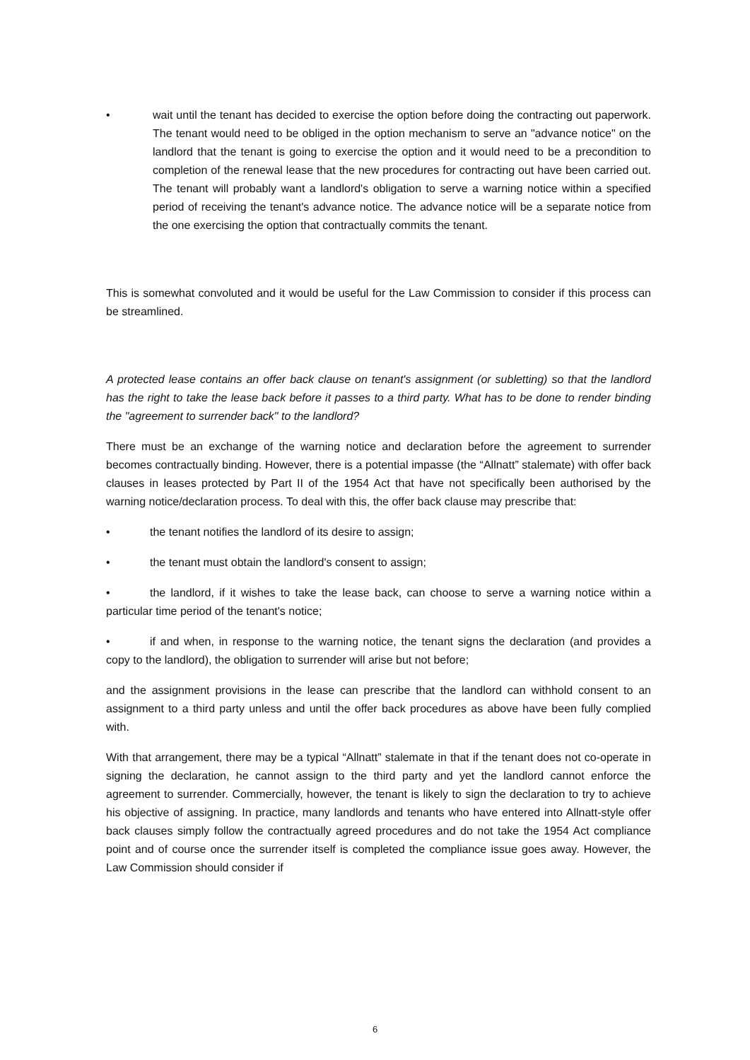• wait until the tenant has decided to exercise the option before doing the contracting out paperwork. The tenant would need to be obliged in the option mechanism to serve an "advance notice" on the landlord that the tenant is going to exercise the option and it would need to be a precondition to completion of the renewal lease that the new procedures for contracting out have been carried out. The tenant will probably want a landlord's obligation to serve a warning notice within a specified period of receiving the tenant's advance notice. The advance notice will be a separate notice from the one exercising the option that contractually commits the tenant.
This is somewhat convoluted and it would be useful for the Law Commission to consider if this process can be streamlined.
A protected lease contains an offer back clause on tenant's assignment (or subletting) so that the landlord has the right to take the lease back before it passes to a third party. What has to be done to render binding the "agreement to surrender back" to the landlord?
There must be an exchange of the warning notice and declaration before the agreement to surrender becomes contractually binding. However, there is a potential impasse (the “Allnatt” stalemate) with offer back clauses in leases protected by Part II of the 1954 Act that have not specifically been authorised by the warning notice/declaration process. To deal with this, the offer back clause may prescribe that:
• the tenant notifies the landlord of its desire to assign;
• the tenant must obtain the landlord's consent to assign;
• the landlord, if it wishes to take the lease back, can choose to serve a warning notice within a particular time period of the tenant's notice;
• if and when, in response to the warning notice, the tenant signs the declaration (and provides a copy to the landlord), the obligation to surrender will arise but not before;
and the assignment provisions in the lease can prescribe that the landlord can withhold consent to an assignment to a third party unless and until the offer back procedures as above have been fully complied with.
With that arrangement, there may be a typical “Allnatt” stalemate in that if the tenant does not co-operate in signing the declaration, he cannot assign to the third party and yet the landlord cannot enforce the agreement to surrender. Commercially, however, the tenant is likely to sign the declaration to try to achieve his objective of assigning. In practice, many landlords and tenants who have entered into Allnatt-style offer back clauses simply follow the contractually agreed procedures and do not take the 1954 Act compliance point and of course once the surrender itself is completed the compliance issue goes away. However, the Law Commission should consider if
6